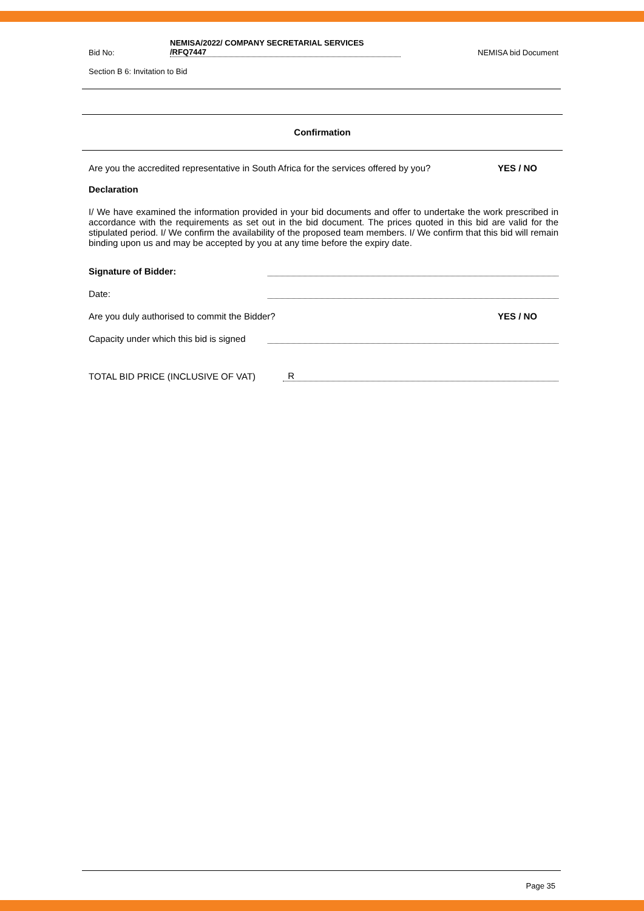Bid No: NEMISA/2022/ COMPANY SECRETARIAL SERVICES
/RFQ7447 NEMISA bid Document
Section B 6: Invitation to Bid
Confirmation
Are you the accredited representative in South Africa for the services offered by you? YES / NO
Declaration
I/ We have examined the information provided in your bid documents and offer to undertake the work prescribed in accordance with the requirements as set out in the bid document. The prices quoted in this bid are valid for the stipulated period. I/ We confirm the availability of the proposed team members. I/ We confirm that this bid will remain binding upon us and may be accepted by you at any time before the expiry date.
Signature of Bidder:
Date:
Are you duly authorised to commit the Bidder? YES / NO
Capacity under which this bid is signed
TOTAL BID PRICE (INCLUSIVE OF VAT) R
Page 35